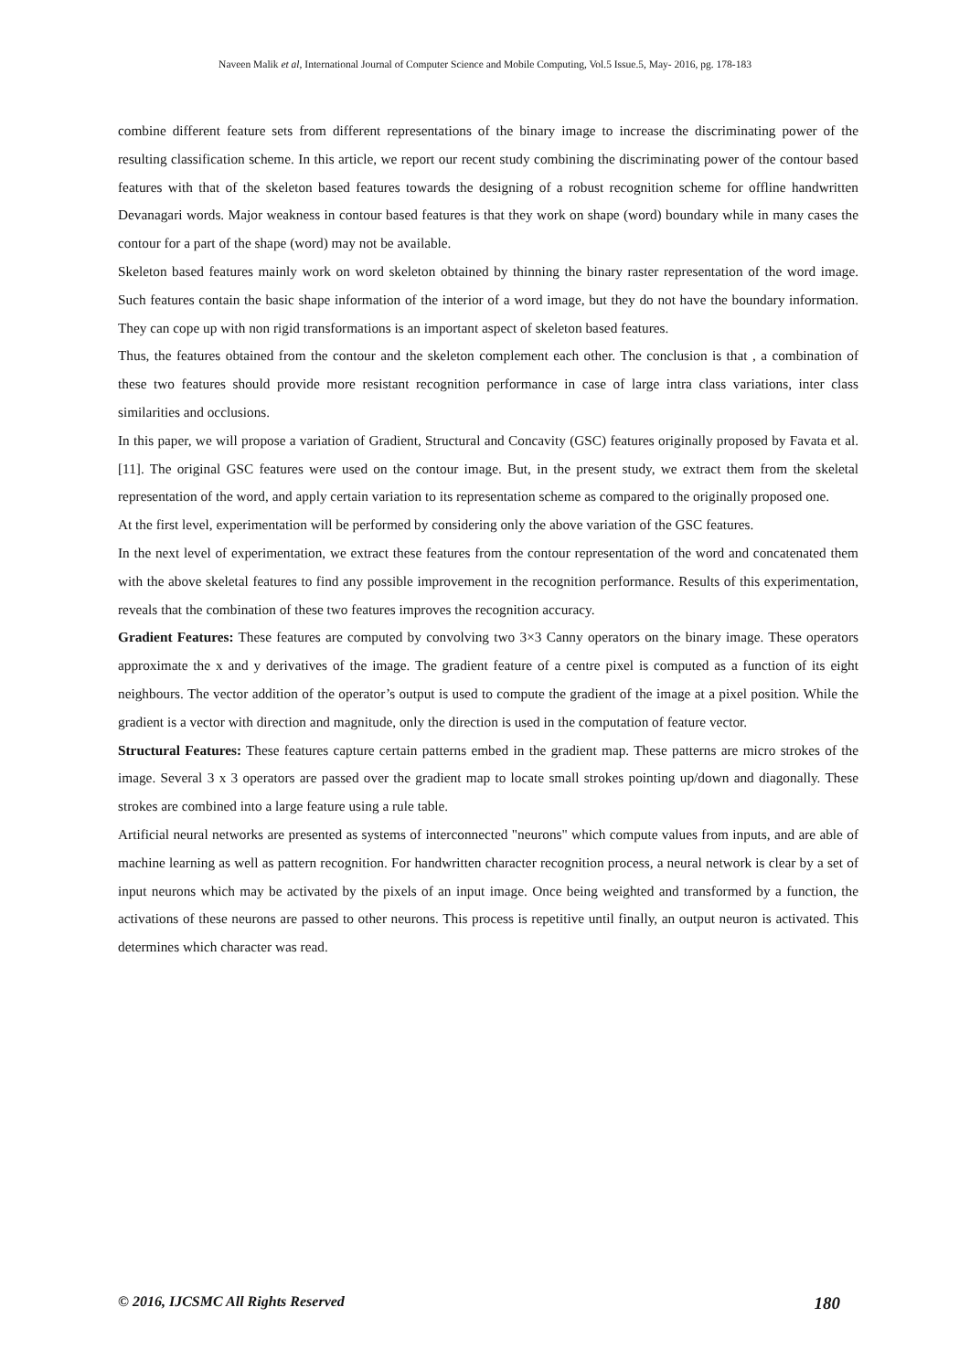Naveen Malik et al, International Journal of Computer Science and Mobile Computing, Vol.5 Issue.5, May- 2016, pg. 178-183
combine different feature sets from different representations of the binary image to increase the discriminating power of the resulting classification scheme. In this article, we report our recent study combining the discriminating power of the contour based features with that of the skeleton based features towards the designing of a robust recognition scheme for offline handwritten Devanagari words. Major weakness in contour based features is that they work on shape (word) boundary while in many cases the contour for a part of the shape (word) may not be available.
Skeleton based features mainly work on word skeleton obtained by thinning the binary raster representation of the word image. Such features contain the basic shape information of the interior of a word image, but they do not have the boundary information. They can cope up with non rigid transformations is an important aspect of skeleton based features.
Thus, the features obtained from the contour and the skeleton complement each other. The conclusion is that , a combination of these two features should provide more resistant recognition performance in case of large intra class variations, inter class similarities and occlusions.
In this paper, we will propose a variation of Gradient, Structural and Concavity (GSC) features originally proposed by Favata et al. [11]. The original GSC features were used on the contour image. But, in the present study, we extract them from the skeletal representation of the word, and apply certain variation to its representation scheme as compared to the originally proposed one.
At the first level, experimentation will be performed by considering only the above variation of the GSC features.
In the next level of experimentation, we extract these features from the contour representation of the word and concatenated them with the above skeletal features to find any possible improvement in the recognition performance. Results of this experimentation, reveals that the combination of these two features improves the recognition accuracy.
Gradient Features: These features are computed by convolving two 3×3 Canny operators on the binary image. These operators approximate the x and y derivatives of the image. The gradient feature of a centre pixel is computed as a function of its eight neighbours. The vector addition of the operator’s output is used to compute the gradient of the image at a pixel position. While the gradient is a vector with direction and magnitude, only the direction is used in the computation of feature vector.
Structural Features: These features capture certain patterns embed in the gradient map. These patterns are micro strokes of the image. Several 3 x 3 operators are passed over the gradient map to locate small strokes pointing up/down and diagonally. These strokes are combined into a large feature using a rule table.
Artificial neural networks are presented as systems of interconnected "neurons" which compute values from inputs, and are able of machine learning as well as pattern recognition. For handwritten character recognition process, a neural network is clear by a set of input neurons which may be activated by the pixels of an input image. Once being weighted and transformed by a function, the activations of these neurons are passed to other neurons. This process is repetitive until finally, an output neuron is activated. This determines which character was read.
© 2016, IJCSMC All Rights Reserved 180